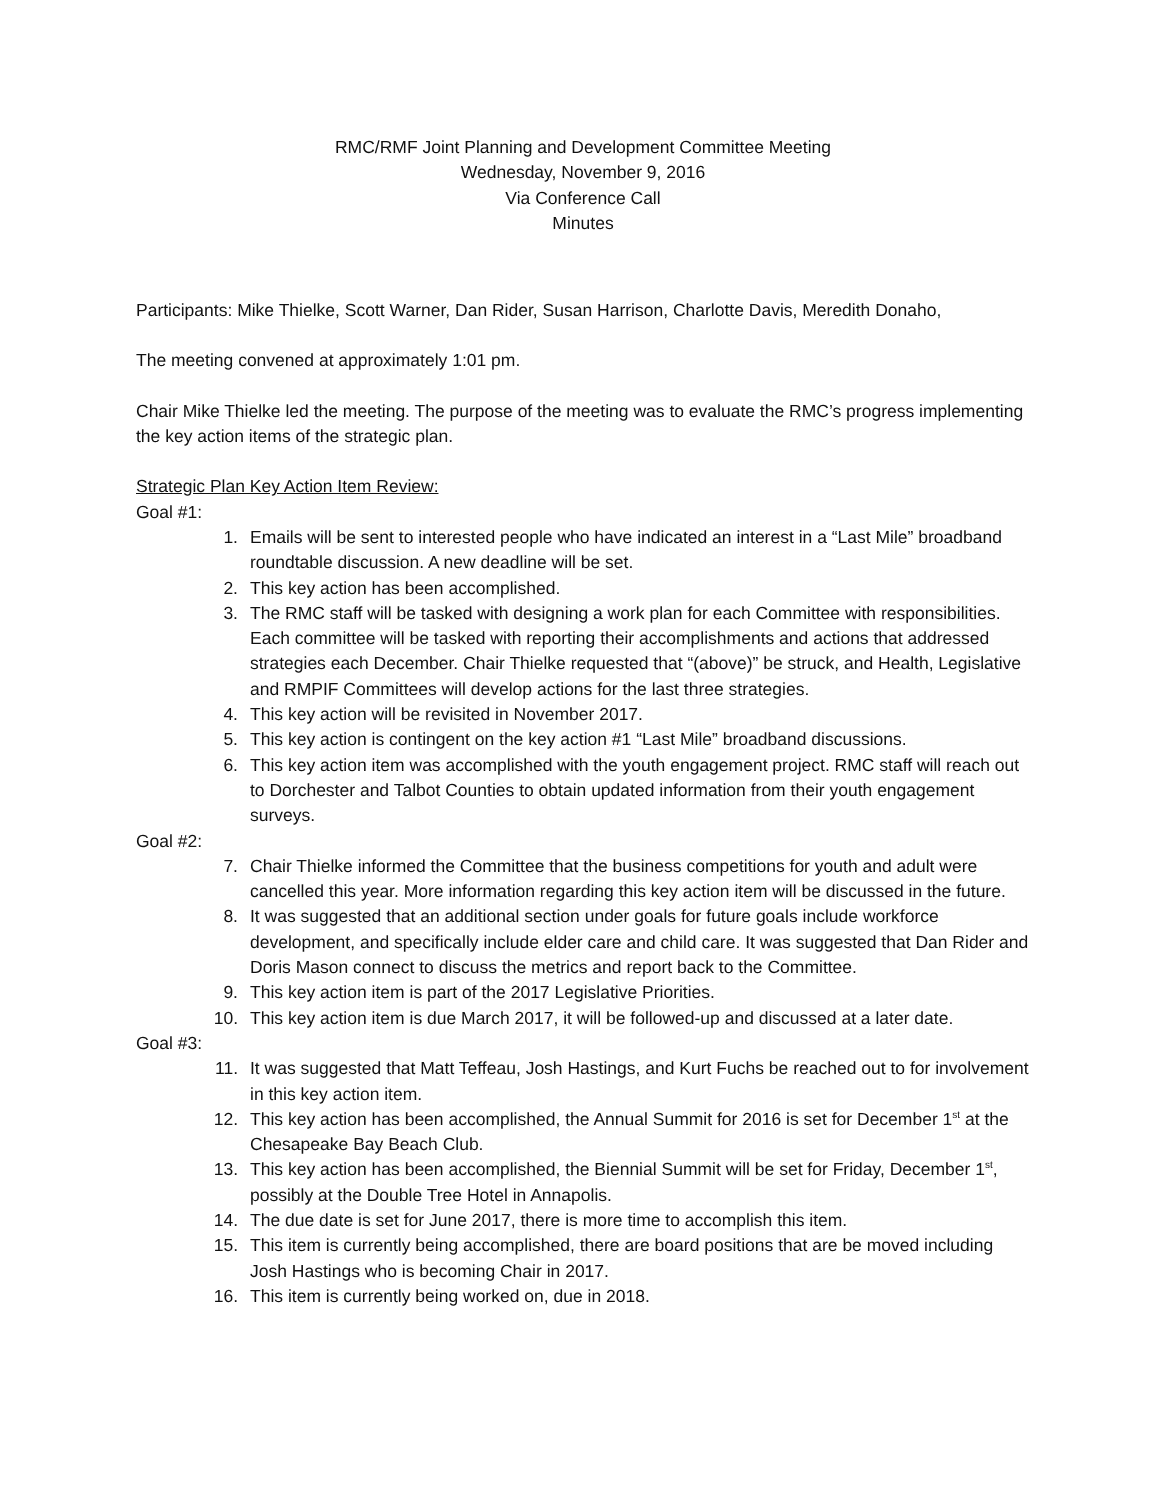RMC/RMF Joint Planning and Development Committee Meeting
Wednesday, November 9, 2016
Via Conference Call
Minutes
Participants: Mike Thielke, Scott Warner, Dan Rider, Susan Harrison, Charlotte Davis, Meredith Donaho,
The meeting convened at approximately 1:01 pm.
Chair Mike Thielke led the meeting. The purpose of the meeting was to evaluate the RMC’s progress implementing the key action items of the strategic plan.
Strategic Plan Key Action Item Review:
Goal #1:
1. Emails will be sent to interested people who have indicated an interest in a “Last Mile” broadband roundtable discussion. A new deadline will be set.
2. This key action has been accomplished.
3. The RMC staff will be tasked with designing a work plan for each Committee with responsibilities. Each committee will be tasked with reporting their accomplishments and actions that addressed strategies each December. Chair Thielke requested that “(above)” be struck, and Health, Legislative and RMPIF Committees will develop actions for the last three strategies.
4. This key action will be revisited in November 2017.
5. This key action is contingent on the key action #1 “Last Mile” broadband discussions.
6. This key action item was accomplished with the youth engagement project. RMC staff will reach out to Dorchester and Talbot Counties to obtain updated information from their youth engagement surveys.
Goal #2:
7. Chair Thielke informed the Committee that the business competitions for youth and adult were cancelled this year. More information regarding this key action item will be discussed in the future.
8. It was suggested that an additional section under goals for future goals include workforce development, and specifically include elder care and child care. It was suggested that Dan Rider and Doris Mason connect to discuss the metrics and report back to the Committee.
9. This key action item is part of the 2017 Legislative Priorities.
10. This key action item is due March 2017, it will be followed-up and discussed at a later date.
Goal #3:
11. It was suggested that Matt Teffeau, Josh Hastings, and Kurt Fuchs be reached out to for involvement in this key action item.
12. This key action has been accomplished, the Annual Summit for 2016 is set for December 1<sup>st</sup> at the Chesapeake Bay Beach Club.
13. This key action has been accomplished, the Biennial Summit will be set for Friday, December 1<sup>st</sup>, possibly at the Double Tree Hotel in Annapolis.
14. The due date is set for June 2017, there is more time to accomplish this item.
15. This item is currently being accomplished, there are board positions that are be moved including Josh Hastings who is becoming Chair in 2017.
16. This item is currently being worked on, due in 2018.